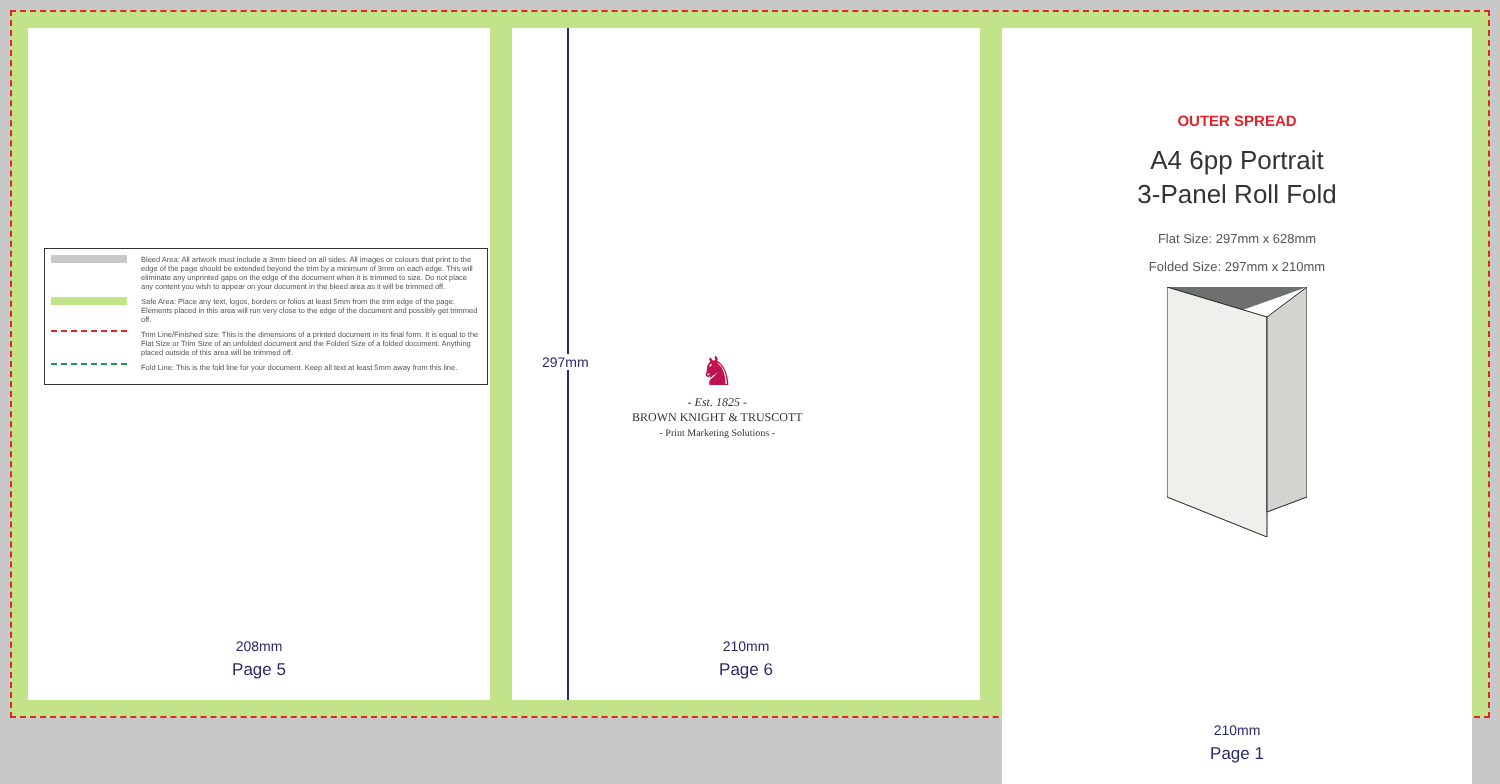Bleed Area: All artwork must include a 3mm bleed on all sides. All images or colours that print to the edge of the page should be extended beyond the trim by a minimum of 3mm on each edge. This will eliminate any unprinted gaps on the edge of the document when it is trimmed to size. Do not place any content you wish to appear on your document in the bleed area as it will be trimmed off.
Safe Area: Place any text, logos, borders or folios at least 5mm from the trim edge of the page. Elements placed in this area will run very close to the edge of the document and possibly get trimmed off.
Trim Line/Finished size: This is the dimensions of a printed document in its final form. It is equal to the Flat Size or Trim Size of an unfolded document and the Folded Size of a folded document. Anything placed outside of this area will be trimmed off.
Fold Line: This is the fold line for your document. Keep all text at least 5mm away from this line.
208mm
Page 5
297mm
♞
- Est. 1825 -
BROWN KNIGHT & TRUSCOTT
- Print Marketing Solutions -
210mm
Page 6
OUTER SPREAD
A4 6pp Portrait
3-Panel Roll Fold
Flat Size: 297mm x 628mm
Folded Size: 297mm x 210mm
210mm
Page 1